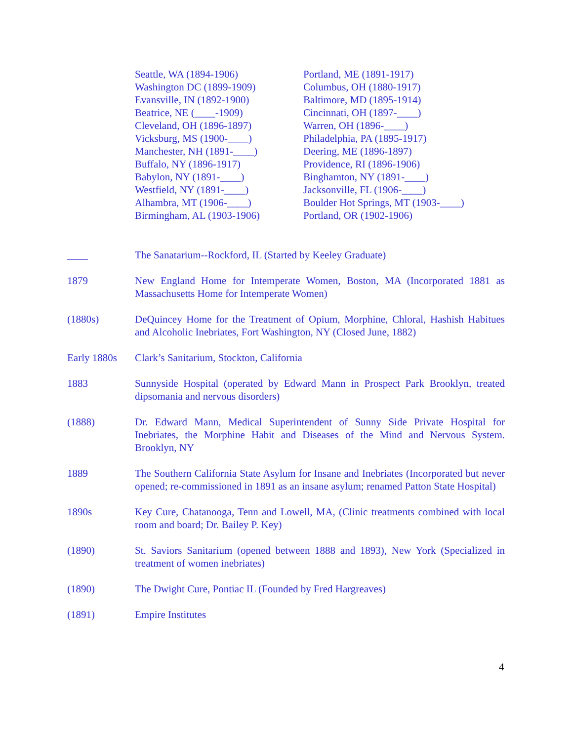Seattle, WA (1894-1906)
Washington DC (1899-1909)
Evansville, IN (1892-1900)
Beatrice, NE (____-1909)
Cleveland, OH (1896-1897)
Vicksburg, MS (1900-____)
Manchester, NH (1891-____)
Buffalo, NY (1896-1917)
Babylon, NY (1891-____)
Westfield, NY (1891-____)
Alhambra, MT (1906-____)
Birmingham, AL (1903-1906)
Portland, ME (1891-1917)
Columbus, OH (1880-1917)
Baltimore, MD (1895-1914)
Cincinnati, OH (1897-____)
Warren, OH (1896-____)
Philadelphia, PA (1895-1917)
Deering, ME (1896-1897)
Providence, RI (1896-1906)
Binghamton, NY (1891-____)
Jacksonville, FL (1906-____)
Boulder Hot Springs, MT (1903-____)
Portland, OR (1902-1906)
____ The Sanatarium--Rockford, IL (Started by Keeley Graduate)
1879 New England Home for Intemperate Women, Boston, MA (Incorporated 1881 as Massachusetts Home for Intemperate Women)
(1880s) DeQuincey Home for the Treatment of Opium, Morphine, Chloral, Hashish Habitues and Alcoholic Inebriates, Fort Washington, NY (Closed June, 1882)
Early 1880s
Clark’s Sanitarium, Stockton, California
1883 Sunnyside Hospital (operated by Edward Mann in Prospect Park Brooklyn, treated dipsomania and nervous disorders)
(1888) Dr. Edward Mann, Medical Superintendent of Sunny Side Private Hospital for Inebriates, the Morphine Habit and Diseases of the Mind and Nervous System. Brooklyn, NY
1889 The Southern California State Asylum for Insane and Inebriates (Incorporated but never opened; re-commissioned in 1891 as an insane asylum; renamed Patton State Hospital)
1890s Key Cure, Chatanooga, Tenn and Lowell, MA, (Clinic treatments combined with local room and board; Dr. Bailey P. Key)
(1890) St. Saviors Sanitarium (opened between 1888 and 1893), New York (Specialized in treatment of women inebriates)
(1890) The Dwight Cure, Pontiac IL (Founded by Fred Hargreaves)
(1891) Empire Institutes
4